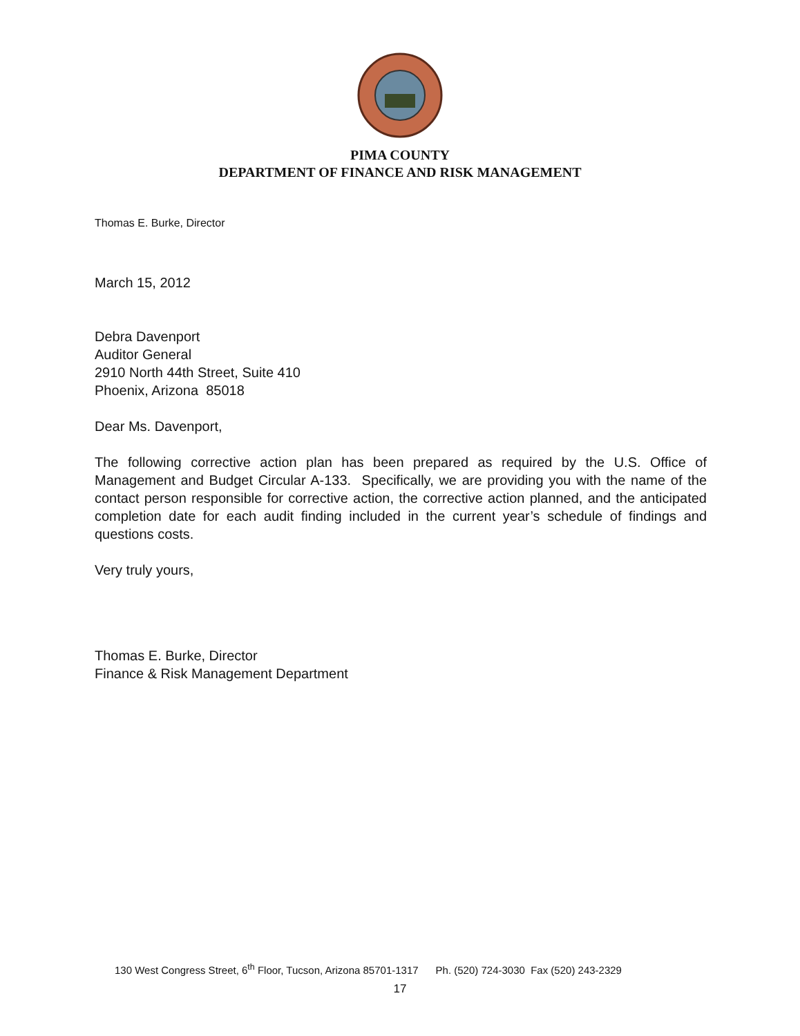PIMA COUNTY
DEPARTMENT OF FINANCE AND RISK MANAGEMENT
Thomas E. Burke, Director
March 15, 2012
Debra Davenport
Auditor General
2910 North 44th Street, Suite 410
Phoenix, Arizona 85018
Dear Ms. Davenport,
The following corrective action plan has been prepared as required by the U.S. Office of Management and Budget Circular A-133. Specifically, we are providing you with the name of the contact person responsible for corrective action, the corrective action planned, and the anticipated completion date for each audit finding included in the current year’s schedule of findings and questions costs.
Very truly yours,
Thomas E. Burke, Director
Finance & Risk Management Department
130 West Congress Street, 6<sup>th</sup> Floor, Tucson, Arizona 85701-1317 Ph. (520) 724-3030 Fax (520) 243-2329
17